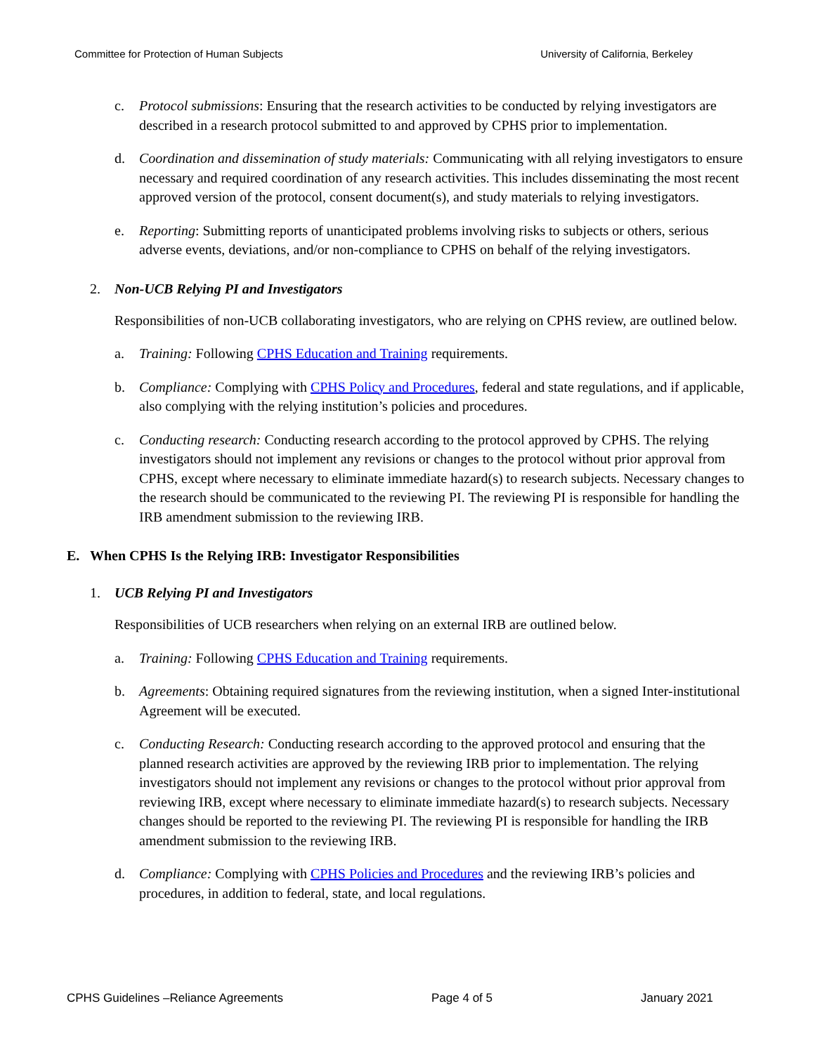Committee for Protection of Human Subjects University of California, Berkeley
c. Protocol submissions: Ensuring that the research activities to be conducted by relying investigators are described in a research protocol submitted to and approved by CPHS prior to implementation.
d. Coordination and dissemination of study materials: Communicating with all relying investigators to ensure necessary and required coordination of any research activities. This includes disseminating the most recent approved version of the protocol, consent document(s), and study materials to relying investigators.
e. Reporting: Submitting reports of unanticipated problems involving risks to subjects or others, serious adverse events, deviations, and/or non-compliance to CPHS on behalf of the relying investigators.
2. Non-UCB Relying PI and Investigators
Responsibilities of non-UCB collaborating investigators, who are relying on CPHS review, are outlined below.
a. Training: Following CPHS Education and Training requirements.
b. Compliance: Complying with CPHS Policy and Procedures, federal and state regulations, and if applicable, also complying with the relying institution’s policies and procedures.
c. Conducting research: Conducting research according to the protocol approved by CPHS. The relying investigators should not implement any revisions or changes to the protocol without prior approval from CPHS, except where necessary to eliminate immediate hazard(s) to research subjects. Necessary changes to the research should be communicated to the reviewing PI. The reviewing PI is responsible for handling the IRB amendment submission to the reviewing IRB.
E. When CPHS Is the Relying IRB: Investigator Responsibilities
1. UCB Relying PI and Investigators
Responsibilities of UCB researchers when relying on an external IRB are outlined below.
a. Training: Following CPHS Education and Training requirements.
b. Agreements: Obtaining required signatures from the reviewing institution, when a signed Inter-institutional Agreement will be executed.
c. Conducting Research: Conducting research according to the approved protocol and ensuring that the planned research activities are approved by the reviewing IRB prior to implementation. The relying investigators should not implement any revisions or changes to the protocol without prior approval from reviewing IRB, except where necessary to eliminate immediate hazard(s) to research subjects. Necessary changes should be reported to the reviewing PI. The reviewing PI is responsible for handling the IRB amendment submission to the reviewing IRB.
d. Compliance: Complying with CPHS Policies and Procedures and the reviewing IRB’s policies and procedures, in addition to federal, state, and local regulations.
CPHS Guidelines –Reliance Agreements Page 4 of 5 January 2021